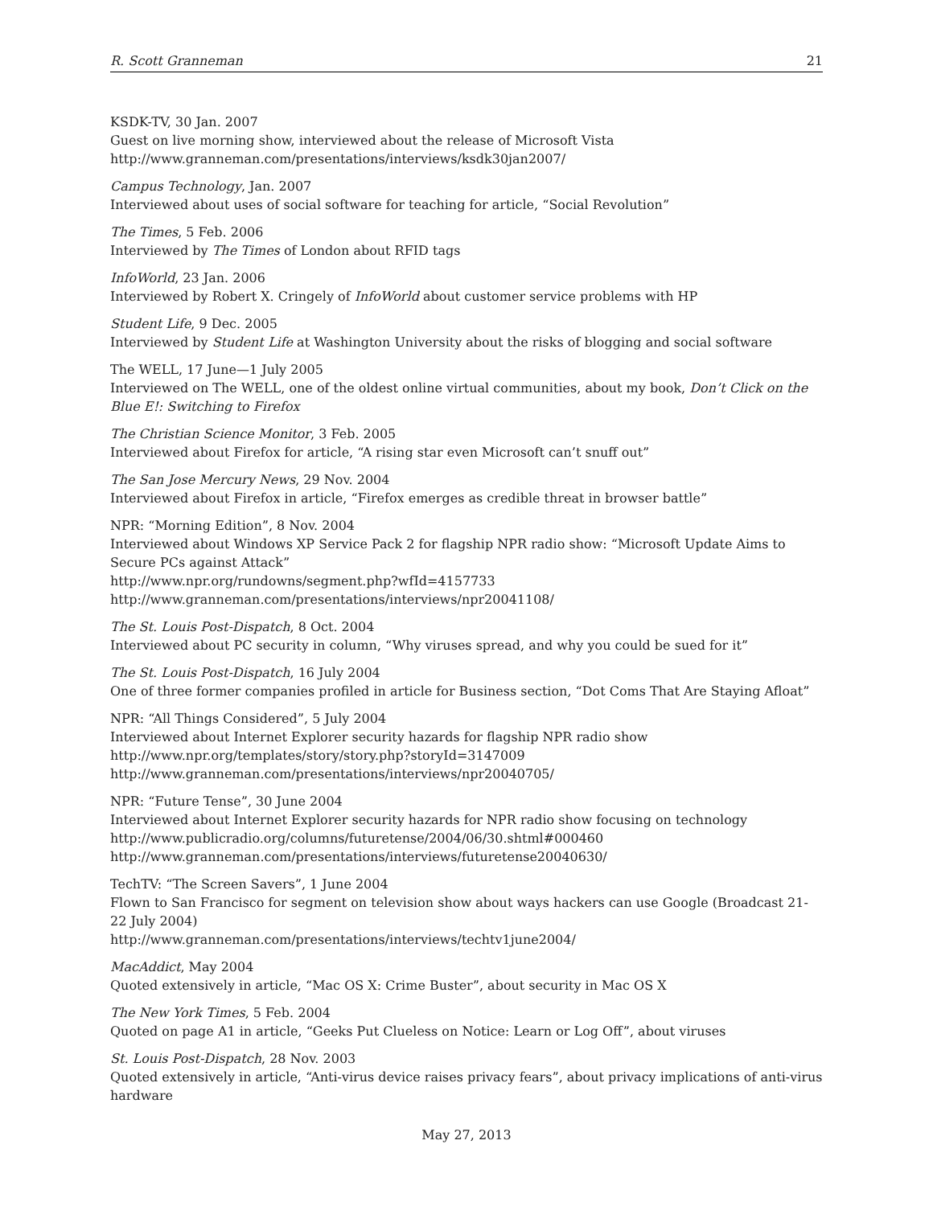R. Scott Granneman 21
KSDK-TV, 30 Jan. 2007
Guest on live morning show, interviewed about the release of Microsoft Vista
http://www.granneman.com/presentations/interviews/ksdk30jan2007/
Campus Technology, Jan. 2007
Interviewed about uses of social software for teaching for article, “Social Revolution”
The Times, 5 Feb. 2006
Interviewed by The Times of London about RFID tags
InfoWorld, 23 Jan. 2006
Interviewed by Robert X. Cringely of InfoWorld about customer service problems with HP
Student Life, 9 Dec. 2005
Interviewed by Student Life at Washington University about the risks of blogging and social software
The WELL, 17 June—1 July 2005
Interviewed on The WELL, one of the oldest online virtual communities, about my book, Don’t Click on the Blue E!: Switching to Firefox
The Christian Science Monitor, 3 Feb. 2005
Interviewed about Firefox for article, “A rising star even Microsoft can’t snuff out”
The San Jose Mercury News, 29 Nov. 2004
Interviewed about Firefox in article, “Firefox emerges as credible threat in browser battle”
NPR: “Morning Edition”, 8 Nov. 2004
Interviewed about Windows XP Service Pack 2 for flagship NPR radio show: “Microsoft Update Aims to Secure PCs against Attack”
http://www.npr.org/rundowns/segment.php?wfId=4157733
http://www.granneman.com/presentations/interviews/npr20041108/
The St. Louis Post-Dispatch, 8 Oct. 2004
Interviewed about PC security in column, “Why viruses spread, and why you could be sued for it”
The St. Louis Post-Dispatch, 16 July 2004
One of three former companies profiled in article for Business section, “Dot Coms That Are Staying Afloat”
NPR: “All Things Considered”, 5 July 2004
Interviewed about Internet Explorer security hazards for flagship NPR radio show
http://www.npr.org/templates/story/story.php?storyId=3147009
http://www.granneman.com/presentations/interviews/npr20040705/
NPR: “Future Tense”, 30 June 2004
Interviewed about Internet Explorer security hazards for NPR radio show focusing on technology
http://www.publicradio.org/columns/futuretense/2004/06/30.shtml#000460
http://www.granneman.com/presentations/interviews/futuretense20040630/
TechTV: “The Screen Savers”, 1 June 2004
Flown to San Francisco for segment on television show about ways hackers can use Google (Broadcast 21-22 July 2004)
http://www.granneman.com/presentations/interviews/techtv1june2004/
MacAddict, May 2004
Quoted extensively in article, “Mac OS X: Crime Buster”, about security in Mac OS X
The New York Times, 5 Feb. 2004
Quoted on page A1 in article, “Geeks Put Clueless on Notice: Learn or Log Off”, about viruses
St. Louis Post-Dispatch, 28 Nov. 2003
Quoted extensively in article, “Anti-virus device raises privacy fears”, about privacy implications of anti-virus hardware
May 27, 2013